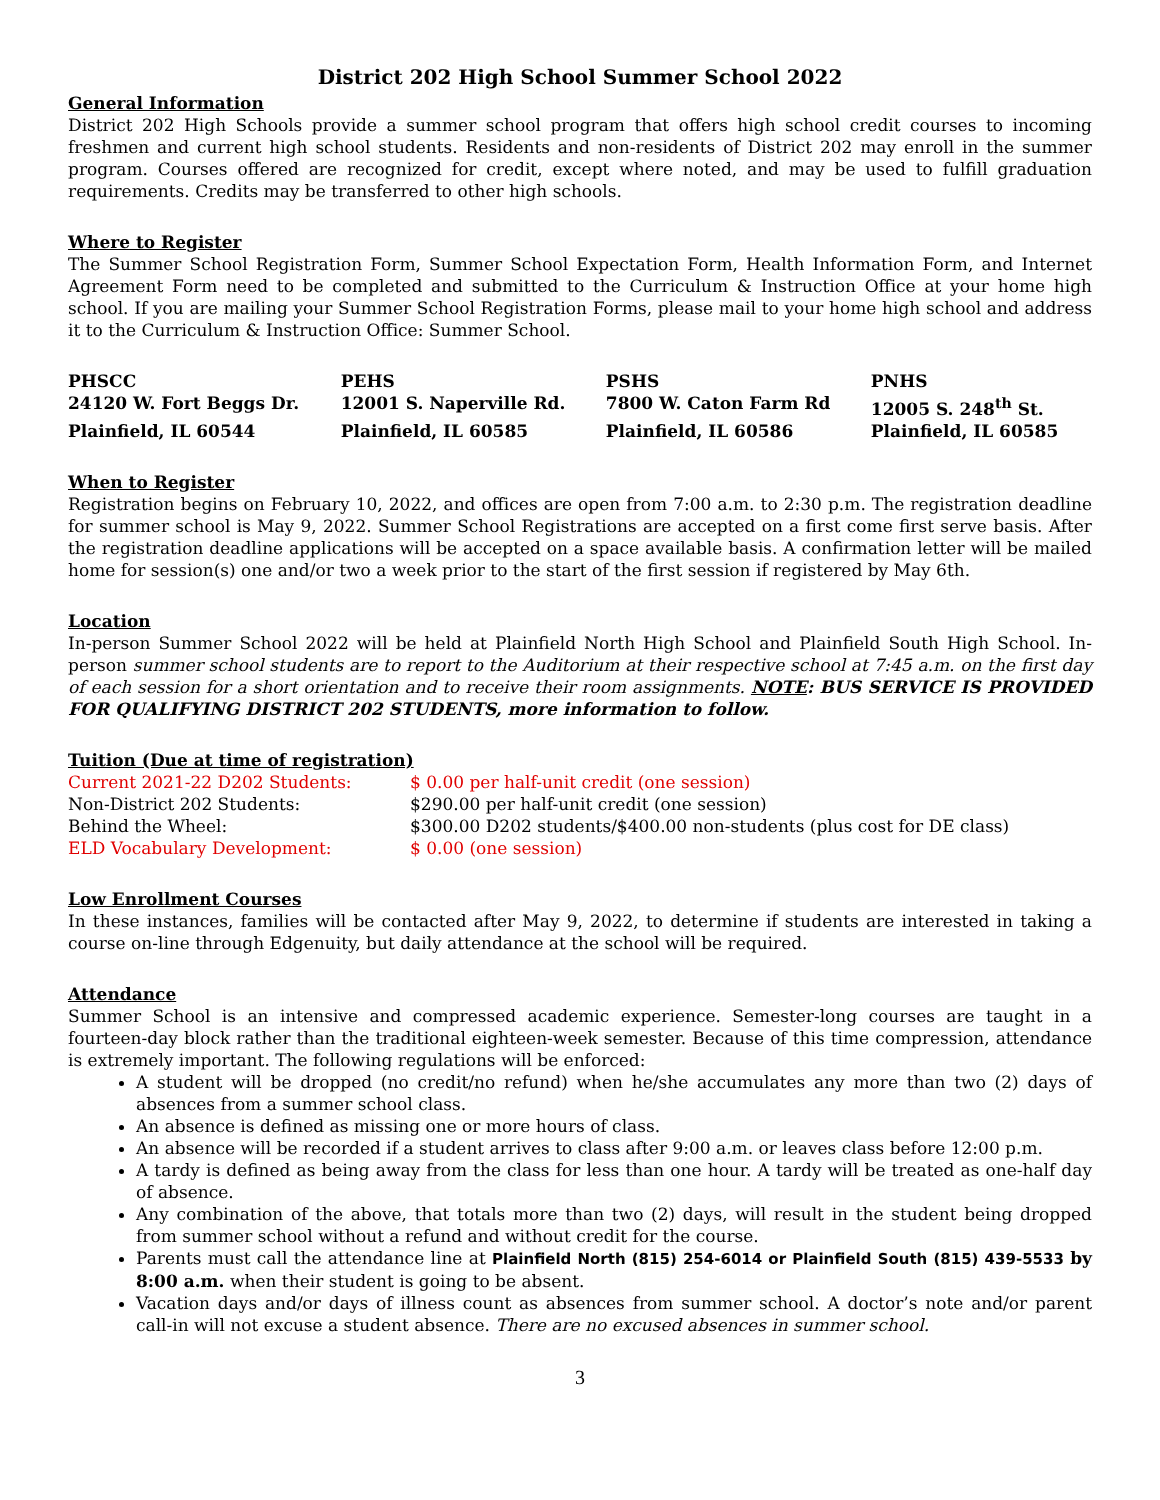District 202 High School Summer School 2022
General Information
District 202 High Schools provide a summer school program that offers high school credit courses to incoming freshmen and current high school students. Residents and non-residents of District 202 may enroll in the summer program. Courses offered are recognized for credit, except where noted, and may be used to fulfill graduation requirements. Credits may be transferred to other high schools.
Where to Register
The Summer School Registration Form, Summer School Expectation Form, Health Information Form, and Internet Agreement Form need to be completed and submitted to the Curriculum & Instruction Office at your home high school. If you are mailing your Summer School Registration Forms, please mail to your home high school and address it to the Curriculum & Instruction Office: Summer School.
| PHSCC | PEHS | PSHS | PNHS |
| 24120 W. Fort Beggs Dr. | 12001 S. Naperville Rd. | 7800 W. Caton Farm Rd | 12005 S. 248<sup>th</sup> St. |
| Plainfield, IL 60544 | Plainfield, IL 60585 | Plainfield, IL 60586 | Plainfield, IL 60585 |
When to Register
Registration begins on February 10, 2022, and offices are open from 7:00 a.m. to 2:30 p.m. The registration deadline for summer school is May 9, 2022. Summer School Registrations are accepted on a first come first serve basis. After the registration deadline applications will be accepted on a space available basis. A confirmation letter will be mailed home for session(s) one and/or two a week prior to the start of the first session if registered by May 6th.
Location
In-person Summer School 2022 will be held at Plainfield North High School and Plainfield South High School. In-person summer school students are to report to the Auditorium at their respective school at 7:45 a.m. on the first day of each session for a short orientation and to receive their room assignments. NOTE: BUS SERVICE IS PROVIDED FOR QUALIFYING DISTRICT 202 STUDENTS, more information to follow.
Tuition (Due at time of registration)
| Current 2021-22 D202 Students: | $ 0.00 per half-unit credit (one session) |
| Non-District 202 Students: | $290.00 per half-unit credit (one session) |
| Behind the Wheel: | $300.00 D202 students/$400.00 non-students (plus cost for DE class) |
| ELD Vocabulary Development: | $ 0.00 (one session) |
Low Enrollment Courses
In these instances, families will be contacted after May 9, 2022, to determine if students are interested in taking a course on-line through Edgenuity, but daily attendance at the school will be required.
Attendance
Summer School is an intensive and compressed academic experience. Semester-long courses are taught in a fourteen-day block rather than the traditional eighteen-week semester. Because of this time compression, attendance is extremely important. The following regulations will be enforced:
A student will be dropped (no credit/no refund) when he/she accumulates any more than two (2) days of absences from a summer school class.
An absence is defined as missing one or more hours of class.
An absence will be recorded if a student arrives to class after 9:00 a.m. or leaves class before 12:00 p.m.
A tardy is defined as being away from the class for less than one hour. A tardy will be treated as one-half day of absence.
Any combination of the above, that totals more than two (2) days, will result in the student being dropped from summer school without a refund and without credit for the course.
Parents must call the attendance line at Plainfield North (815) 254-6014 or Plainfield South (815) 439-5533 by 8:00 a.m. when their student is going to be absent.
Vacation days and/or days of illness count as absences from summer school. A doctor’s note and/or parent call-in will not excuse a student absence. There are no excused absences in summer school.
3